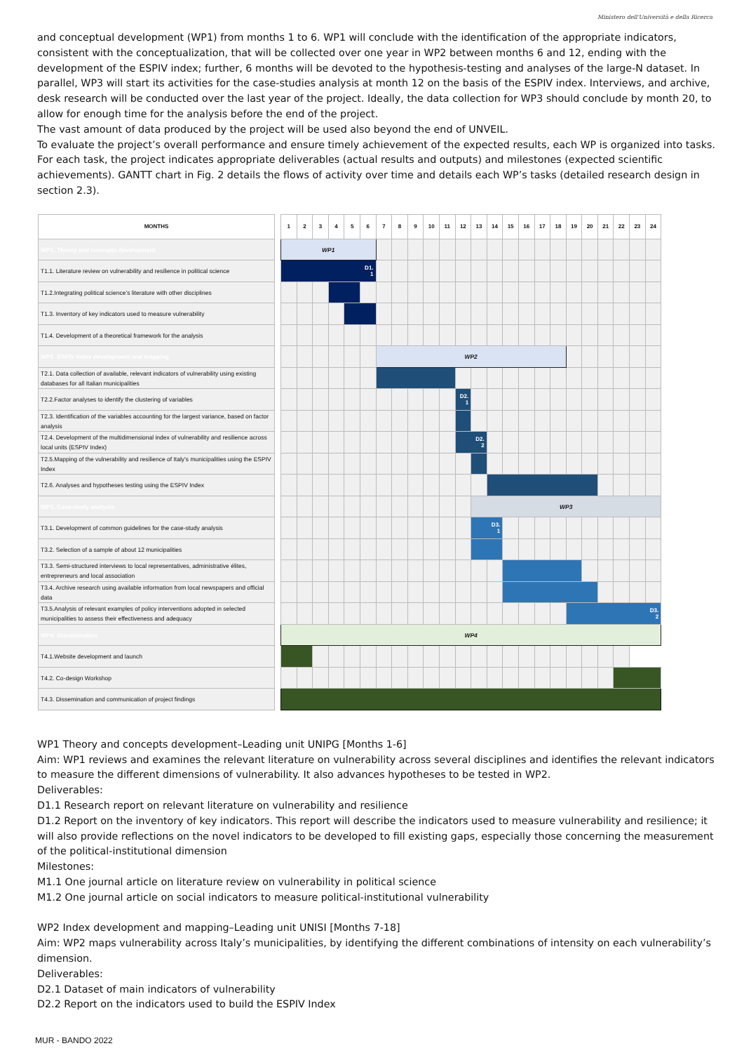Ministero dell'Università e della Ricerca
and conceptual development (WP1) from months 1 to 6. WP1 will conclude with the identification of the appropriate indicators, consistent with the conceptualization, that will be collected over one year in WP2 between months 6 and 12, ending with the development of the ESPIV index; further, 6 months will be devoted to the hypothesis-testing and analyses of the large-N dataset. In parallel, WP3 will start its activities for the case-studies analysis at month 12 on the basis of the ESPIV index. Interviews, and archive, desk research will be conducted over the last year of the project. Ideally, the data collection for WP3 should conclude by month 20, to allow for enough time for the analysis before the end of the project.
The vast amount of data produced by the project will be used also beyond the end of UNVEIL.
To evaluate the project’s overall performance and ensure timely achievement of the expected results, each WP is organized into tasks. For each task, the project indicates appropriate deliverables (actual results and outputs) and milestones (expected scientific achievements). GANTT chart in Fig. 2 details the flows of activity over time and details each WP’s tasks (detailed research design in section 2.3).
| MONTHS | | 1 | 2 | 3 | 4 | 5 | 6 | 7 | 8 | 9 | 10 | 11 | 12 | 13 | 14 | 15 | 16 | 17 | 18 | 19 | 20 | 21 | 22 | 23 | 24 |
| WP1. Theory and concepts development | | WP1 | | | | | | | | | | | | | | | | | | | | | | | |
| T1.1. Literature review on vulnerability and resilience in political science | | D1. 1 | | | | | | | | | | | | | | | | | | | | | | | |
| T1.2.Integrating political science’s literature with other disciplines | | | | | | | | | | | | | | | | | | | | | | | | | |
| T1.3. Inventory of key indicators used to measure vulnerability | | | | | | | | | | | | | | | | | | | | | | | | | |
| T1.4. Development of a theoretical framework for the analysis | | | | | | | | | | | | | | | | | | | | | | | | | |
| WP2. ESPIV Index development and mapping | | | | | | | | WP2 | | | | | | | | | | | | | | | | | |
| T2.1. Data collection of available, relevant indicators of vulnerability using existing databases for all Italian municipalities | | | | | | | | | | | | | | | | | | | | | | | | | |
| T2.2.Factor analyses to identify the clustering of variables | | | | | | | | | | | | | D2. 1 | | | | | | | | | | | | |
| T2.3. Identification of the variables accounting for the largest variance, based on factor analysis | | | | | | | | | | | | | | | | | | | | | | | | | |
| T2.4. Development of the multidimensional index of vulnerability and resilience across local units (ESPIV Index) | | | | | | | | | | | | | D2. 2 | | | | | | | | | | | | |
| T2.5.Mapping of the vulnerability and resilience of Italy’s municipalities using the ESPIV Index | | | | | | | | | | | | | | | | | | | | | | | | | |
| T2.6. Analyses and hypotheses testing using the ESPIV Index | | | | | | | | | | | | | | | | | | | | | | | | | |
| WP3. Case-study analysis | | | | | | | | | | | | | | WP3 | | | | | | | | | | | |
| T3.1. Development of common guidelines for the case-study analysis | | | | | | | | | | | | | | D3. 1 | | | | | | | | | | | |
| T3.2. Selection of a sample of about 12 municipalities | | | | | | | | | | | | | | | | | | | | | | | | | |
| T3.3. Semi-structured interviews to local representatives, administrative élites, entrepreneurs and local association | | | | | | | | | | | | | | | | | | | | | | | | | |
| T3.4. Archive research using available information from local newspapers and official data | | | | | | | | | | | | | | | | | | | | | | | | | |
| T3.5.Analysis of relevant examples of policy interventions adopted in selected municipalities to assess their effectiveness and adequacy | | | | | | | | | | | | | | | | | | | | D3. 2 | | | | | |
| WP4. Dissemination | | WP4 | | | | | | | | | | | | | | | | | | | | | | | |
| T4.1.Website development and launch | | | | | | | | | | | | | | | | | | | | | | | | | |
| T4.2. Co-design Workshop | | | | | | | | | | | | | | | | | | | | | | | | | |
| T4.3. Dissemination and communication of project findings | | | | | | | | | | | | | | | | | | | | | | | | | |
WP1 Theory and concepts development–Leading unit UNIPG [Months 1-6]
Aim: WP1 reviews and examines the relevant literature on vulnerability across several disciplines and identifies the relevant indicators to measure the different dimensions of vulnerability. It also advances hypotheses to be tested in WP2.
Deliverables:
D1.1 Research report on relevant literature on vulnerability and resilience
D1.2 Report on the inventory of key indicators. This report will describe the indicators used to measure vulnerability and resilience; it will also provide reflections on the novel indicators to be developed to fill existing gaps, especially those concerning the measurement of the political-institutional dimension
Milestones:
M1.1 One journal article on literature review on vulnerability in political science
M1.2 One journal article on social indicators to measure political-institutional vulnerability
WP2 Index development and mapping–Leading unit UNISI [Months 7-18]
Aim: WP2 maps vulnerability across Italy’s municipalities, by identifying the different combinations of intensity on each vulnerability’s dimension.
Deliverables:
D2.1 Dataset of main indicators of vulnerability
D2.2 Report on the indicators used to build the ESPIV Index
MUR - BANDO 2022